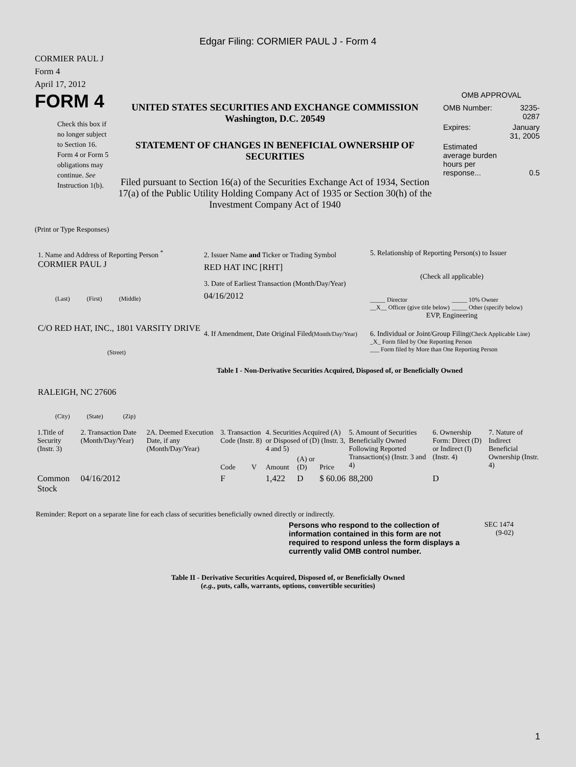Edgar Filing: CORMIER PAUL J - Form 4
CORMIER PAUL J
Form 4
April 17, 2012
FORM 4
Check this box if no longer subject to Section 16. Form 4 or Form 5 obligations may continue. See Instruction 1(b).
UNITED STATES SECURITIES AND EXCHANGE COMMISSION
Washington, D.C. 20549
STATEMENT OF CHANGES IN BENEFICIAL OWNERSHIP OF SECURITIES
Filed pursuant to Section 16(a) of the Securities Exchange Act of 1934, Section 17(a) of the Public Utility Holding Company Act of 1935 or Section 30(h) of the Investment Company Act of 1940
OMB APPROVAL
| OMB Number: | 3235-0287 |
| Expires: | January 31, 2005 |
| Estimated average burden hours per response... | 0.5 |
(Print or Type Responses)
1. Name and Address of Reporting Person <sup>*</sup>
CORMIER PAUL J
(Last) (First) (Middle)
C/O RED HAT, INC., 1801 VARSITY DRIVE
(Street)
RALEIGH, NC 27606
(City) (State) (Zip)
2. Issuer Name and Ticker or Trading Symbol
RED HAT INC [RHT]
3. Date of Earliest Transaction (Month/Day/Year)
04/16/2012
4. If Amendment, Date Original Filed(Month/Day/Year)
5. Relationship of Reporting Person(s) to Issuer
(Check all applicable)
_____ Director
__X__ Officer (give title below)
_____ 10% Owner
_____ Other (specify below)
EVP, Engineering
6. Individual or Joint/Group Filing(Check Applicable Line)
_X_ Form filed by One Reporting Person
___ Form filed by More than One Reporting Person
Table I - Non-Derivative Securities Acquired, Disposed of, or Beneficially Owned
| 1.Title of Security (Instr. 3) | 2. Transaction Date (Month/Day/Year) | 2A. Deemed Execution Date, if any (Month/Day/Year) | 3. Transaction Code (Instr. 8) | | 4. Securities Acquired (A) or Disposed of (D) (Instr. 3, 4 and 5) | | | 5. Amount of Securities Beneficially Owned Following Reported Transaction(s) (Instr. 3 and 4) | 6. Ownership Form: Direct (D) or Indirect (I) (Instr. 4) | 7. Nature of Indirect Beneficial Ownership (Instr. 4) |
| --- | --- | --- | --- | --- | --- | --- | --- | --- | --- | --- |
| | | | Code | V | Amount | (A) or (D) | Price | | | |
| Common Stock | 04/16/2012 | | F | | 1,422 | D | $ 60.06 | 88,200 | D | |
Reminder: Report on a separate line for each class of securities beneficially owned directly or indirectly.
Persons who respond to the collection of information contained in this form are not required to respond unless the form displays a currently valid OMB control number.
SEC 1474
(9-02)
Table II - Derivative Securities Acquired, Disposed of, or Beneficially Owned
(e.g., puts, calls, warrants, options, convertible securities)
1